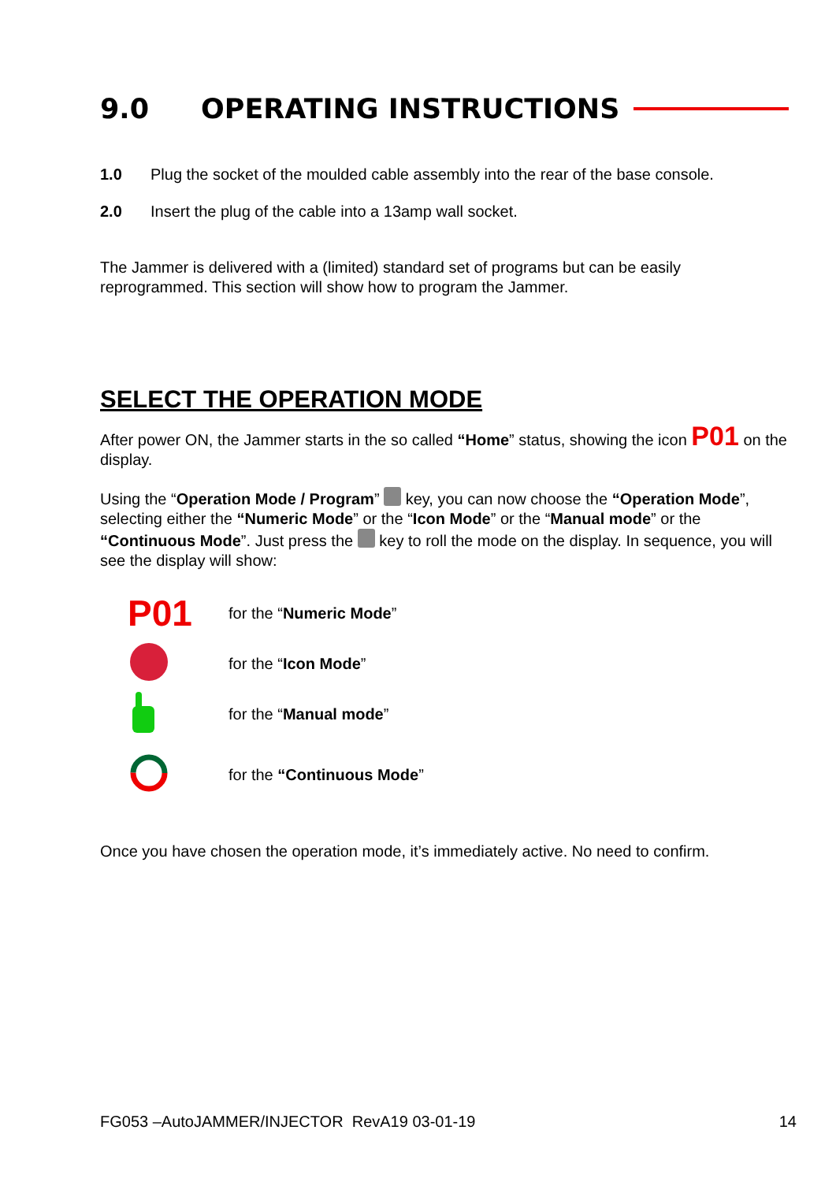9.0 OPERATING INSTRUCTIONS
1.0 Plug the socket of the moulded cable assembly into the rear of the base console.
2.0 Insert the plug of the cable into a 13amp wall socket.
The Jammer is delivered with a (limited) standard set of programs but can be easily reprogrammed. This section will show how to program the Jammer.
SELECT THE OPERATION MODE
After power ON, the Jammer starts in the so called “Home” status, showing the icon P01 on the display.
Using the “Operation Mode / Program” key, you can now choose the “Operation Mode”, selecting either the “Numeric Mode” or the “Icon Mode” or the “Manual mode” or the “Continuous Mode”. Just press the key to roll the mode on the display. In sequence, you will see the display will show:
P01 for the “Numeric Mode”
for the “Icon Mode”
for the “Manual mode”
for the “Continuous Mode”
Once you have chosen the operation mode, it’s immediately active. No need to confirm.
FG053 –AutoJAMMER/INJECTOR RevA19 03-01-19 14